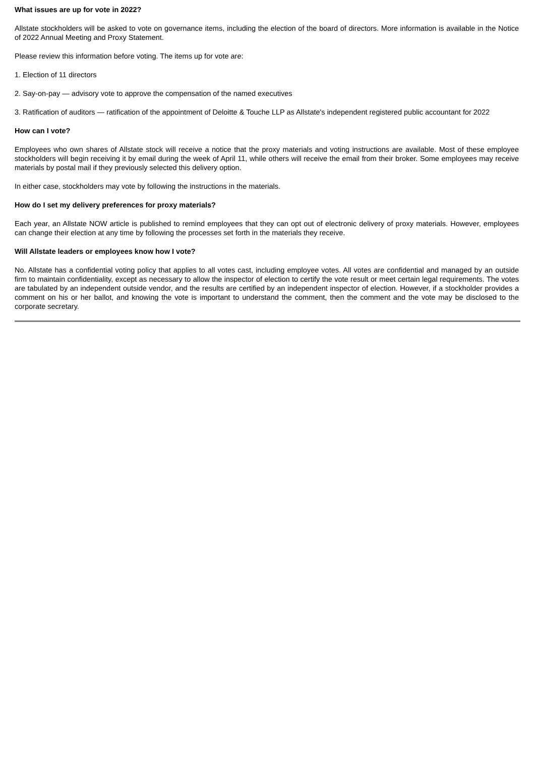What issues are up for vote in 2022?
Allstate stockholders will be asked to vote on governance items, including the election of the board of directors. More information is available in the Notice of 2022 Annual Meeting and Proxy Statement.
Please review this information before voting. The items up for vote are:
1. Election of 11 directors
2. Say-on-pay — advisory vote to approve the compensation of the named executives
3. Ratification of auditors — ratification of the appointment of Deloitte & Touche LLP as Allstate's independent registered public accountant for 2022
How can I vote?
Employees who own shares of Allstate stock will receive a notice that the proxy materials and voting instructions are available. Most of these employee stockholders will begin receiving it by email during the week of April 11, while others will receive the email from their broker. Some employees may receive materials by postal mail if they previously selected this delivery option.
In either case, stockholders may vote by following the instructions in the materials.
How do I set my delivery preferences for proxy materials?
Each year, an Allstate NOW article is published to remind employees that they can opt out of electronic delivery of proxy materials. However, employees can change their election at any time by following the processes set forth in the materials they receive.
Will Allstate leaders or employees know how I vote?
No. Allstate has a confidential voting policy that applies to all votes cast, including employee votes. All votes are confidential and managed by an outside firm to maintain confidentiality, except as necessary to allow the inspector of election to certify the vote result or meet certain legal requirements. The votes are tabulated by an independent outside vendor, and the results are certified by an independent inspector of election. However, if a stockholder provides a comment on his or her ballot, and knowing the vote is important to understand the comment, then the comment and the vote may be disclosed to the corporate secretary.